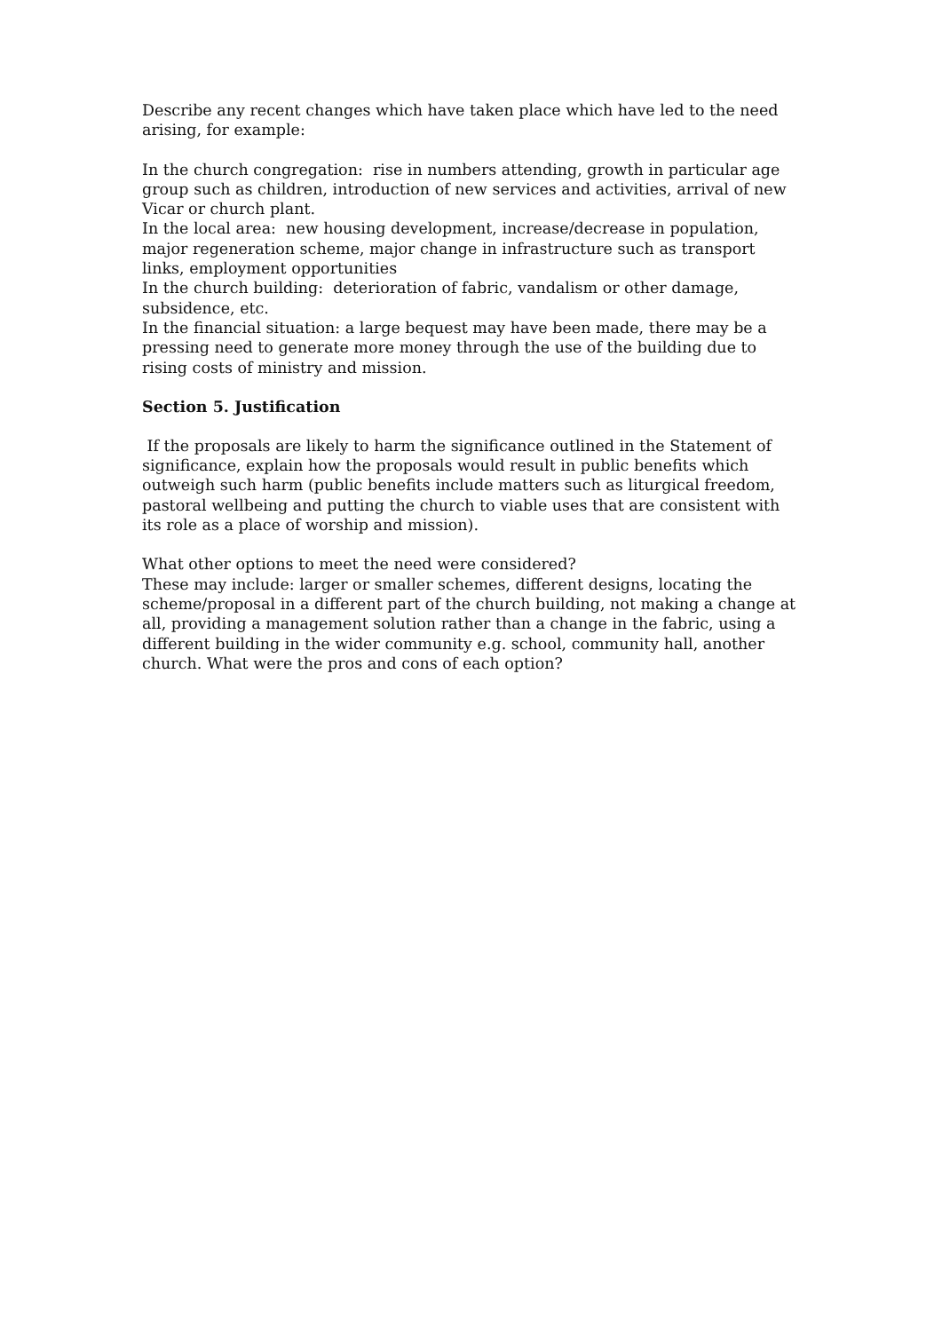Describe any recent changes which have taken place which have led to the need arising, for example:
In the church congregation: rise in numbers attending, growth in particular age group such as children, introduction of new services and activities, arrival of new Vicar or church plant.
In the local area: new housing development, increase/decrease in population, major regeneration scheme, major change in infrastructure such as transport links, employment opportunities
In the church building: deterioration of fabric, vandalism or other damage, subsidence, etc.
In the financial situation: a large bequest may have been made, there may be a pressing need to generate more money through the use of the building due to rising costs of ministry and mission.
Section 5. Justification
If the proposals are likely to harm the significance outlined in the Statement of significance, explain how the proposals would result in public benefits which outweigh such harm (public benefits include matters such as liturgical freedom, pastoral wellbeing and putting the church to viable uses that are consistent with its role as a place of worship and mission).
What other options to meet the need were considered?
These may include: larger or smaller schemes, different designs, locating the scheme/proposal in a different part of the church building, not making a change at all, providing a management solution rather than a change in the fabric, using a different building in the wider community e.g. school, community hall, another church. What were the pros and cons of each option?